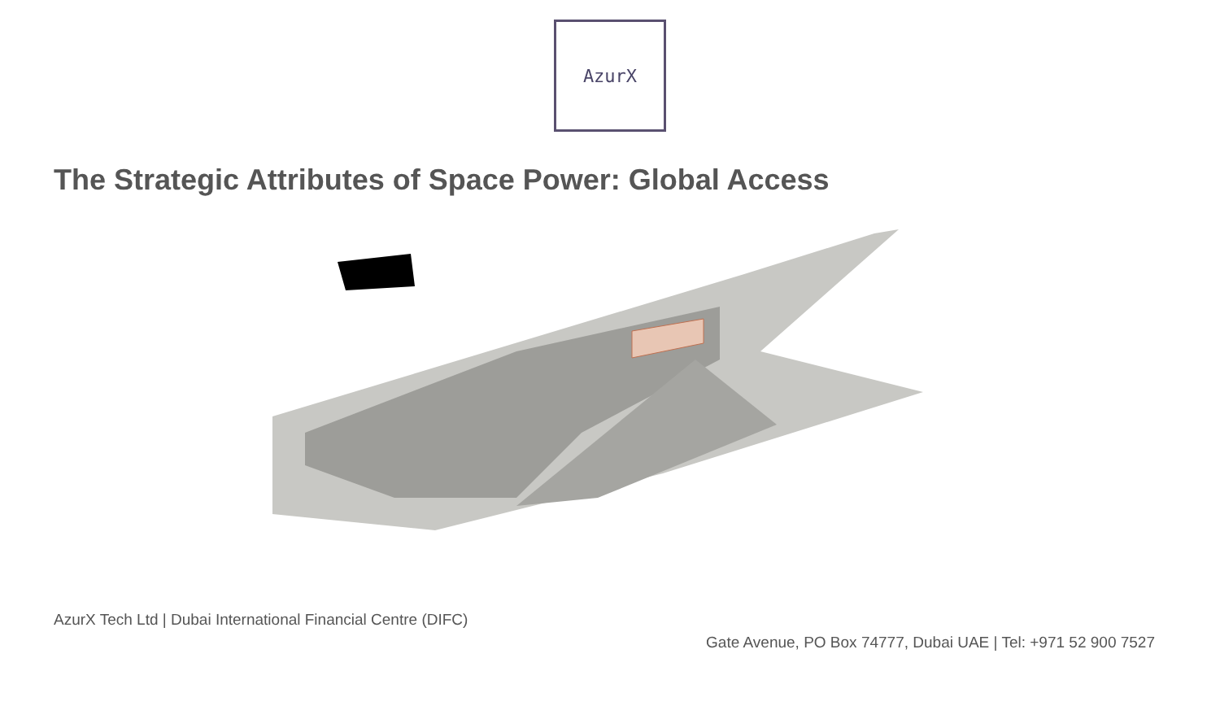AzurX
The Strategic Attributes of Space Power: Global Access
AzurX Tech Ltd | Dubai International Financial Centre (DIFC)
Gate Avenue, PO Box 74777, Dubai UAE | Tel: +971 52 900 7527